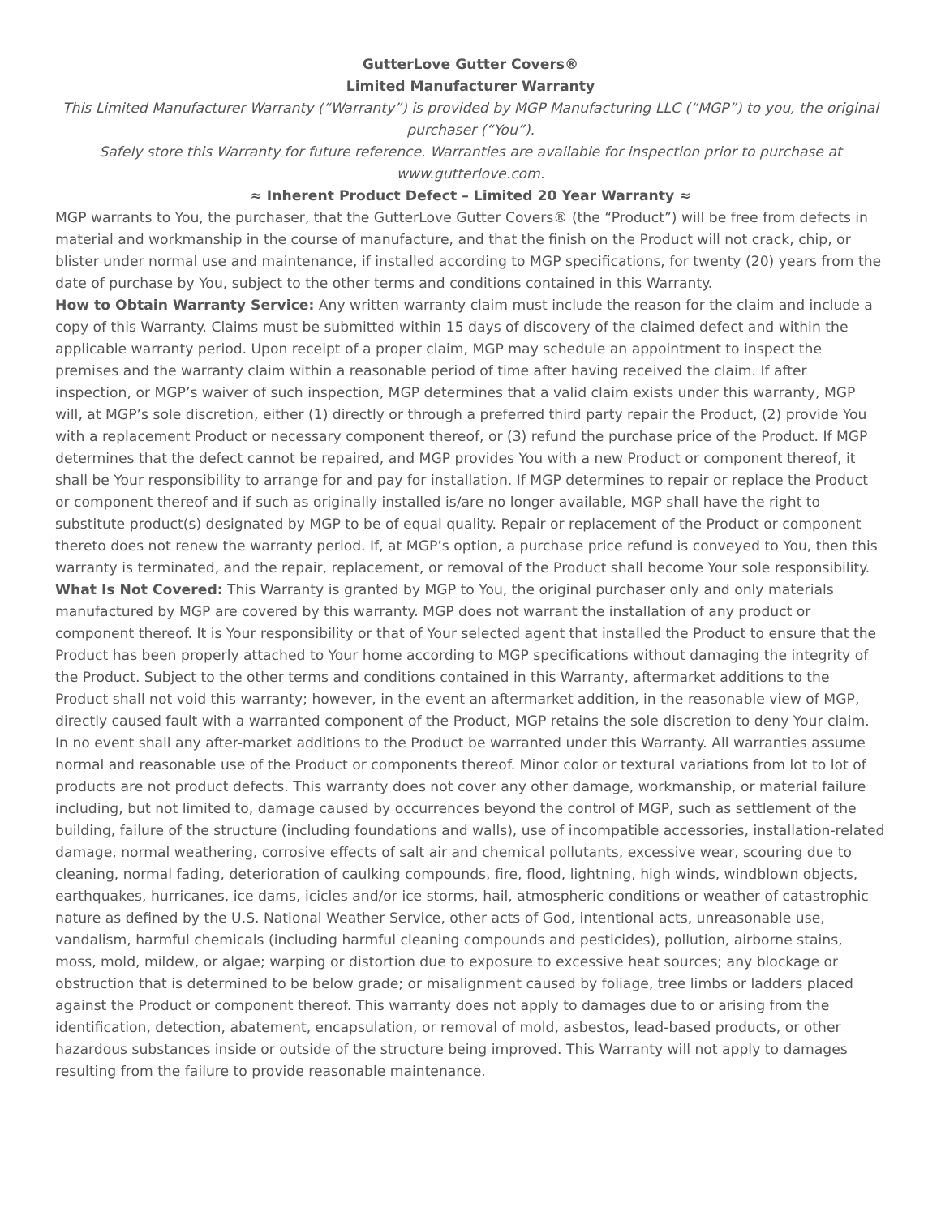GutterLove Gutter Covers®
Limited Manufacturer Warranty
This Limited Manufacturer Warranty (“Warranty”) is provided by MGP Manufacturing LLC (“MGP”) to you, the original purchaser (“You”).
Safely store this Warranty for future reference. Warranties are available for inspection prior to purchase at www.gutterlove.com.
≈ Inherent Product Defect – Limited 20 Year Warranty ≈
MGP warrants to You, the purchaser, that the GutterLove Gutter Covers® (the “Product”) will be free from defects in material and workmanship in the course of manufacture, and that the finish on the Product will not crack, chip, or blister under normal use and maintenance, if installed according to MGP specifications, for twenty (20) years from the date of purchase by You, subject to the other terms and conditions contained in this Warranty.
How to Obtain Warranty Service: Any written warranty claim must include the reason for the claim and include a copy of this Warranty. Claims must be submitted within 15 days of discovery of the claimed defect and within the applicable warranty period. Upon receipt of a proper claim, MGP may schedule an appointment to inspect the premises and the warranty claim within a reasonable period of time after having received the claim. If after inspection, or MGP’s waiver of such inspection, MGP determines that a valid claim exists under this warranty, MGP will, at MGP’s sole discretion, either (1) directly or through a preferred third party repair the Product, (2) provide You with a replacement Product or necessary component thereof, or (3) refund the purchase price of the Product. If MGP determines that the defect cannot be repaired, and MGP provides You with a new Product or component thereof, it shall be Your responsibility to arrange for and pay for installation. If MGP determines to repair or replace the Product or component thereof and if such as originally installed is/are no longer available, MGP shall have the right to substitute product(s) designated by MGP to be of equal quality. Repair or replacement of the Product or component thereto does not renew the warranty period. If, at MGP’s option, a purchase price refund is conveyed to You, then this warranty is terminated, and the repair, replacement, or removal of the Product shall become Your sole responsibility.
What Is Not Covered: This Warranty is granted by MGP to You, the original purchaser only and only materials manufactured by MGP are covered by this warranty. MGP does not warrant the installation of any product or component thereof. It is Your responsibility or that of Your selected agent that installed the Product to ensure that the Product has been properly attached to Your home according to MGP specifications without damaging the integrity of the Product. Subject to the other terms and conditions contained in this Warranty, aftermarket additions to the Product shall not void this warranty; however, in the event an aftermarket addition, in the reasonable view of MGP, directly caused fault with a warranted component of the Product, MGP retains the sole discretion to deny Your claim. In no event shall any after-market additions to the Product be warranted under this Warranty. All warranties assume normal and reasonable use of the Product or components thereof. Minor color or textural variations from lot to lot of products are not product defects. This warranty does not cover any other damage, workmanship, or material failure including, but not limited to, damage caused by occurrences beyond the control of MGP, such as settlement of the building, failure of the structure (including foundations and walls), use of incompatible accessories, installation-related damage, normal weathering, corrosive effects of salt air and chemical pollutants, excessive wear, scouring due to cleaning, normal fading, deterioration of caulking compounds, fire, flood, lightning, high winds, windblown objects, earthquakes, hurricanes, ice dams, icicles and/or ice storms, hail, atmospheric conditions or weather of catastrophic nature as defined by the U.S. National Weather Service, other acts of God, intentional acts, unreasonable use, vandalism, harmful chemicals (including harmful cleaning compounds and pesticides), pollution, airborne stains, moss, mold, mildew, or algae; warping or distortion due to exposure to excessive heat sources; any blockage or obstruction that is determined to be below grade; or misalignment caused by foliage, tree limbs or ladders placed against the Product or component thereof. This warranty does not apply to damages due to or arising from the identification, detection, abatement, encapsulation, or removal of mold, asbestos, lead-based products, or other hazardous substances inside or outside of the structure being improved. This Warranty will not apply to damages resulting from the failure to provide reasonable maintenance.